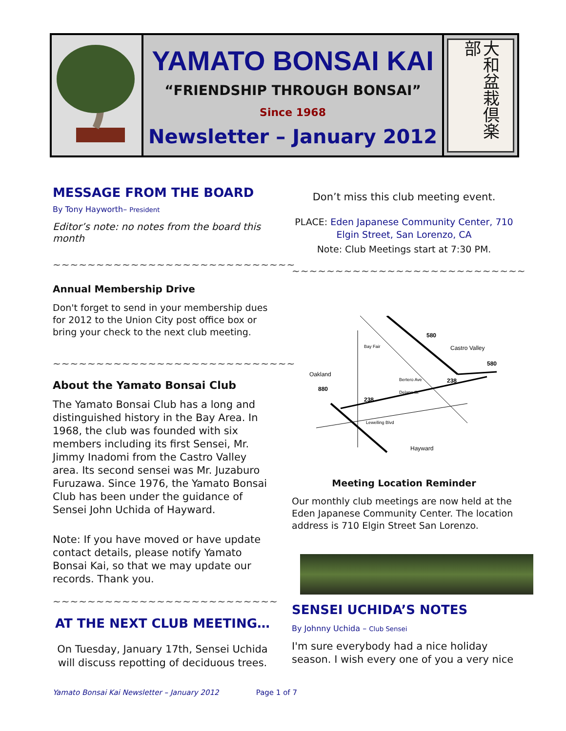YAMATO BONSAI KAI
“FRIENDSHIP THROUGH BONSAI”
Since 1968
Newsletter – January 2012
大和盆栽倶楽部
MESSAGE FROM THE BOARD
By Tony Hayworth– President
Editor’s note: no notes from the board this month
~~~~~~~~~~~~~~~~~~~~~~~~~~~~
Annual Membership Drive
Don't forget to send in your membership dues for 2012 to the Union City post office box or bring your check to the next club meeting.
~~~~~~~~~~~~~~~~~~~~~~~~~~~~
About the Yamato Bonsai Club
The Yamato Bonsai Club has a long and distinguished history in the Bay Area. In 1968, the club was founded with six members including its first Sensei, Mr. Jimmy Inadomi from the Castro Valley area. Its second sensei was Mr. Juzaburo Furuzawa. Since 1976, the Yamato Bonsai Club has been under the guidance of Sensei John Uchida of Hayward.
Note: If you have moved or have update contact details, please notify Yamato Bonsai Kai, so that we may update our records. Thank you.
~~~~~~~~~~~~~~~~~~~~~~~~~~
AT THE NEXT CLUB MEETING…
On Tuesday, January 17th, Sensei Uchida will discuss repotting of deciduous trees.
Don’t miss this club meeting event.
PLACE: Eden Japanese Community Center, 710 Elgin Street, San Lorenzo, CA
Note: Club Meetings start at 7:30 PM.
~~~~~~~~~~~~~~~~~~~~~~~~~~~
580
Castro Valley
580
Oakland
880
238
238
Bay Fair
Bertero Ave
Delano St
Lewelling Blvd
Hayward
Meeting Location Reminder
Our monthly club meetings are now held at the Eden Japanese Community Center. The location address is 710 Elgin Street San Lorenzo.
SENSEI UCHIDA’S NOTES
By Johnny Uchida – Club Sensei
I'm sure everybody had a nice holiday season. I wish every one of you a very nice
Yamato Bonsai Kai Newsletter – January 2012 Page 1 of 7